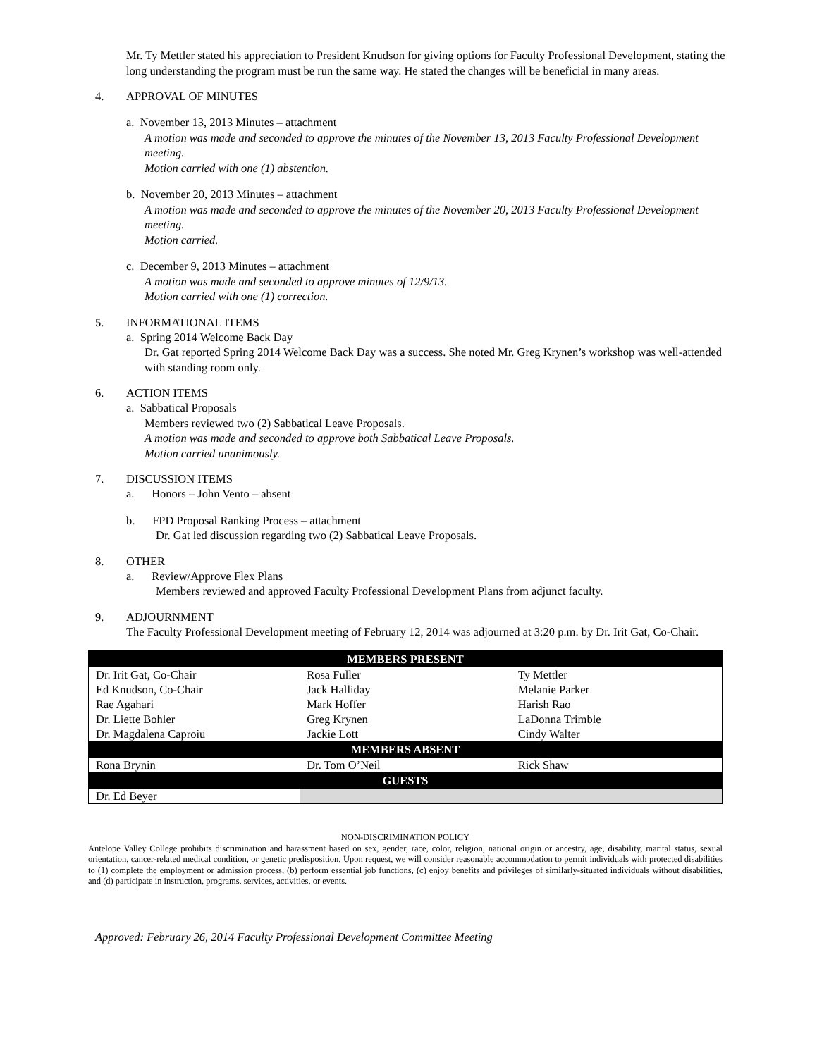Mr. Ty Mettler stated his appreciation to President Knudson for giving options for Faculty Professional Development, stating the long understanding the program must be run the same way. He stated the changes will be beneficial in many areas.
4. APPROVAL OF MINUTES
a. November 13, 2013 Minutes – attachment
A motion was made and seconded to approve the minutes of the November 13, 2013 Faculty Professional Development meeting.
Motion carried with one (1) abstention.
b. November 20, 2013 Minutes – attachment
A motion was made and seconded to approve the minutes of the November 20, 2013 Faculty Professional Development meeting.
Motion carried.
c. December 9, 2013 Minutes – attachment
A motion was made and seconded to approve minutes of 12/9/13.
Motion carried with one (1) correction.
5. INFORMATIONAL ITEMS
a. Spring 2014 Welcome Back Day
Dr. Gat reported Spring 2014 Welcome Back Day was a success. She noted Mr. Greg Krynen’s workshop was well-attended with standing room only.
6. ACTION ITEMS
a. Sabbatical Proposals
Members reviewed two (2) Sabbatical Leave Proposals.
A motion was made and seconded to approve both Sabbatical Leave Proposals.
Motion carried unanimously.
7. DISCUSSION ITEMS
a. Honors – John Vento – absent
b. FPD Proposal Ranking Process – attachment
Dr. Gat led discussion regarding two (2) Sabbatical Leave Proposals.
8. OTHER
a. Review/Approve Flex Plans
Members reviewed and approved Faculty Professional Development Plans from adjunct faculty.
9. ADJOURNMENT
The Faculty Professional Development meeting of February 12, 2014 was adjourned at 3:20 p.m. by Dr. Irit Gat, Co-Chair.
| MEMBERS PRESENT | | |
| --- | --- | --- |
| Dr. Irit Gat, Co-Chair | Rosa Fuller | Ty Mettler |
| Ed Knudson, Co-Chair | Jack Halliday | Melanie Parker |
| Rae Agahari | Mark Hoffer | Harish Rao |
| Dr. Liette Bohler | Greg Krynen | LaDonna Trimble |
| Dr. Magdalena Caproiu | Jackie Lott | Cindy Walter |
| MEMBERS ABSENT | | |
| Rona Brynin | Dr. Tom O’Neil | Rick Shaw |
| GUESTS | | |
| Dr. Ed Beyer | | |
NON-DISCRIMINATION POLICY
Antelope Valley College prohibits discrimination and harassment based on sex, gender, race, color, religion, national origin or ancestry, age, disability, marital status, sexual orientation, cancer-related medical condition, or genetic predisposition. Upon request, we will consider reasonable accommodation to permit individuals with protected disabilities to (1) complete the employment or admission process, (b) perform essential job functions, (c) enjoy benefits and privileges of similarly-situated individuals without disabilities, and (d) participate in instruction, programs, services, activities, or events.
Approved: February 26, 2014 Faculty Professional Development Committee Meeting